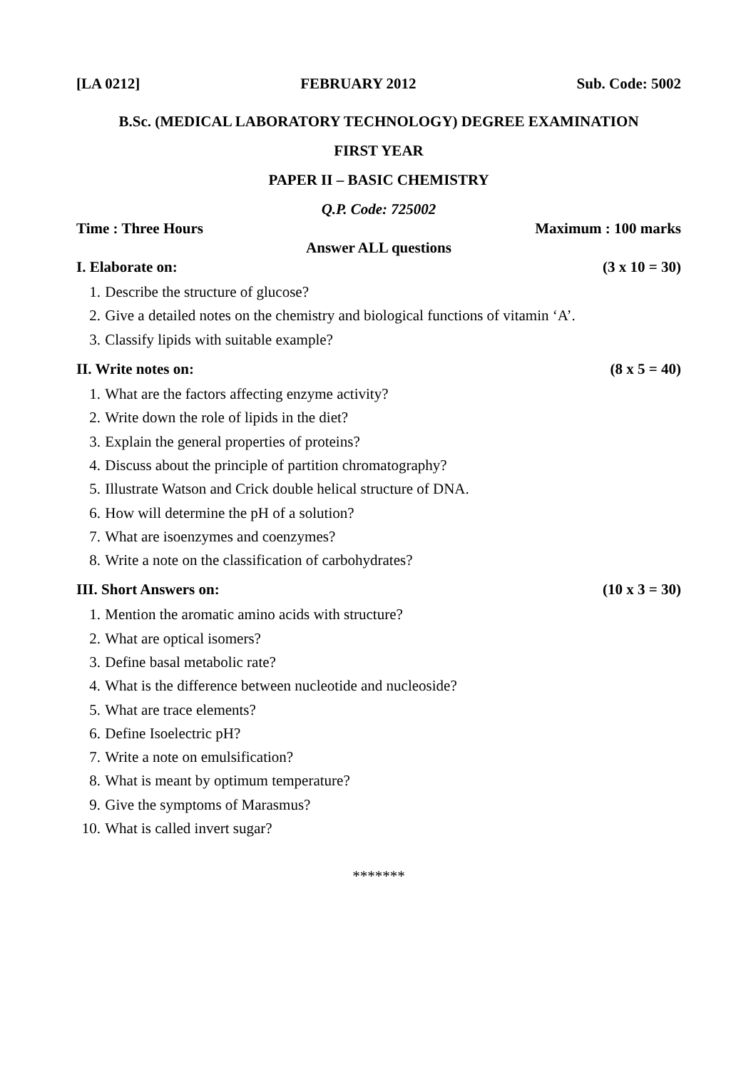[LA 0212] FEBRUARY 2012 Sub. Code: 5002
B.Sc. (MEDICAL LABORATORY TECHNOLOGY) DEGREE EXAMINATION
FIRST YEAR
PAPER II – BASIC CHEMISTRY
Q.P. Code: 725002
Time : Three Hours Maximum : 100 marks
Answer ALL questions
I. Elaborate on: (3 x 10 = 30)
1. Describe the structure of glucose?
2. Give a detailed notes on the chemistry and biological functions of vitamin ‘A’.
3. Classify lipids with suitable example?
II. Write notes on: (8 x 5 = 40)
1. What are the factors affecting enzyme activity?
2. Write down the role of lipids in the diet?
3. Explain the general properties of proteins?
4. Discuss about the principle of partition chromatography?
5. Illustrate Watson and Crick double helical structure of DNA.
6. How will determine the pH of a solution?
7. What are isoenzymes and coenzymes?
8. Write a note on the classification of carbohydrates?
III. Short Answers on: (10 x 3 = 30)
1. Mention the aromatic amino acids with structure?
2. What are optical isomers?
3. Define basal metabolic rate?
4. What is the difference between nucleotide and nucleoside?
5. What are trace elements?
6. Define Isoelectric pH?
7. Write a note on emulsification?
8. What is meant by optimum temperature?
9. Give the symptoms of Marasmus?
10. What is called invert sugar?
*******